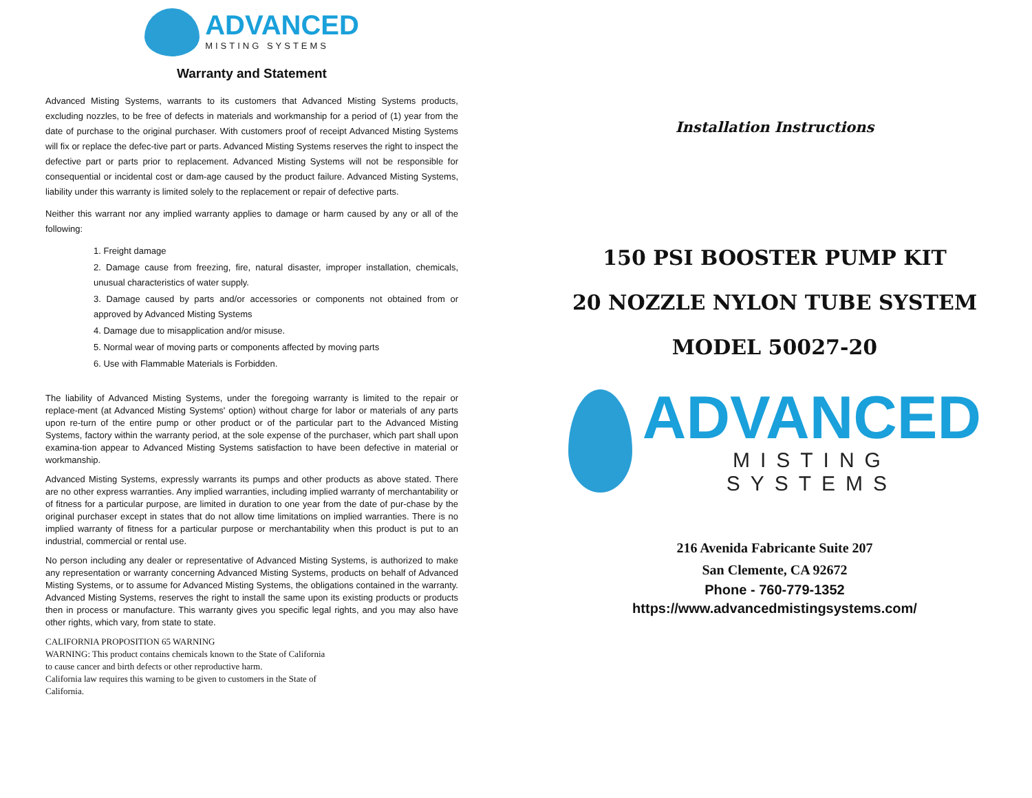ADVANCED
MISTING SYSTEMS
Warranty and Statement
Advanced Misting Systems, warrants to its customers that Advanced Misting Systems products, excluding nozzles, to be free of defects in materials and workmanship for a period of (1) year from the date of purchase to the original purchaser. With customers proof of receipt Advanced Misting Systems will fix or replace the defec-tive part or parts. Advanced Misting Systems reserves the right to inspect the defective part or parts prior to replacement. Advanced Misting Systems will not be responsible for consequential or incidental cost or dam-age caused by the product failure. Advanced Misting Systems, liability under this warranty is limited solely to the replacement or repair of defective parts.
Neither this warrant nor any implied warranty applies to damage or harm caused by any or all of the following:
1. Freight damage
2. Damage cause from freezing, fire, natural disaster, improper installation, chemicals, unusual characteristics of water supply.
3. Damage caused by parts and/or accessories or components not obtained from or approved by Advanced Misting Systems
4. Damage due to misapplication and/or misuse.
5. Normal wear of moving parts or components affected by moving parts
6. Use with Flammable Materials is Forbidden.
The liability of Advanced Misting Systems, under the foregoing warranty is limited to the repair or replace-ment (at Advanced Misting Systems' option) without charge for labor or materials of any parts upon re-turn of the entire pump or other product or of the particular part to the Advanced Misting Systems, factory within the warranty period, at the sole expense of the purchaser, which part shall upon examina-tion appear to Advanced Misting Systems satisfaction to have been defective in material or workmanship.
Advanced Misting Systems, expressly warrants its pumps and other products as above stated. There are no other express warranties. Any implied warranties, including implied warranty of merchantability or of fitness for a particular purpose, are limited in duration to one year from the date of pur-chase by the original purchaser except in states that do not allow time limitations on implied warranties. There is no implied warranty of fitness for a particular purpose or merchantability when this product is put to an industrial, commercial or rental use.
No person including any dealer or representative of Advanced Misting Systems, is authorized to make any representation or warranty concerning Advanced Misting Systems, products on behalf of Advanced Misting Systems, or to assume for Advanced Misting Systems, the obligations contained in the warranty. Advanced Misting Systems, reserves the right to install the same upon its existing products or products then in process or manufacture. This warranty gives you specific legal rights, and you may also have other rights, which vary, from state to state.
CALIFORNIA PROPOSITION 65 WARNING
WARNING: This product contains chemicals known to the State of California
to cause cancer and birth defects or other reproductive harm.
California law requires this warning to be given to customers in the State of
California.
Installation Instructions
150 PSI BOOSTER PUMP KIT
20 NOZZLE NYLON TUBE SYSTEM
MODEL 50027-20
ADVANCED
MISTING SYSTEMS
216 Avenida Fabricante Suite 207
San Clemente, CA 92672
Phone - 760-779-1352
https://www.advancedmistingsystems.com/